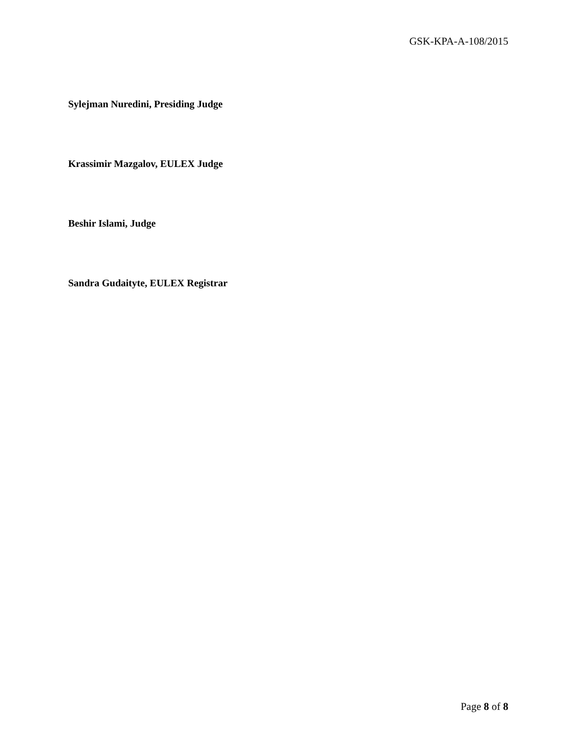GSK-KPA-A-108/2015
Sylejman Nuredini, Presiding Judge
Krassimir Mazgalov, EULEX Judge
Beshir Islami, Judge
Sandra Gudaityte, EULEX Registrar
Page 8 of 8